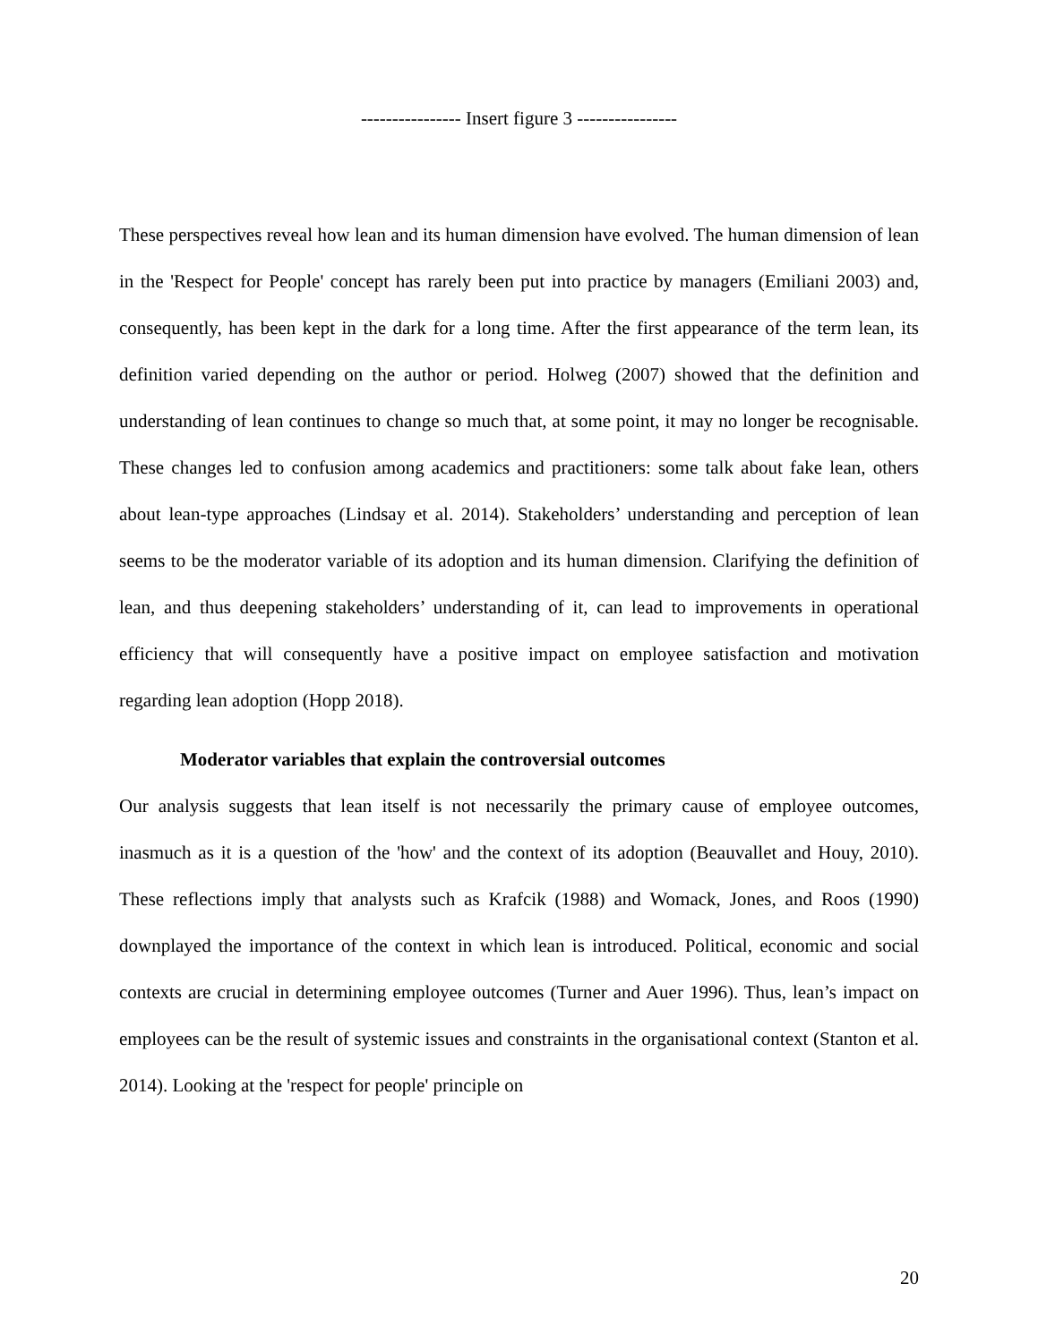---------------- Insert figure 3 ----------------
These perspectives reveal how lean and its human dimension have evolved. The human dimension of lean in the 'Respect for People' concept has rarely been put into practice by managers (Emiliani 2003) and, consequently, has been kept in the dark for a long time. After the first appearance of the term lean, its definition varied depending on the author or period. Holweg (2007) showed that the definition and understanding of lean continues to change so much that, at some point, it may no longer be recognisable. These changes led to confusion among academics and practitioners: some talk about fake lean, others about lean-type approaches (Lindsay et al. 2014). Stakeholders’ understanding and perception of lean seems to be the moderator variable of its adoption and its human dimension. Clarifying the definition of lean, and thus deepening stakeholders’ understanding of it, can lead to improvements in operational efficiency that will consequently have a positive impact on employee satisfaction and motivation regarding lean adoption (Hopp 2018).
Moderator variables that explain the controversial outcomes
Our analysis suggests that lean itself is not necessarily the primary cause of employee outcomes, inasmuch as it is a question of the 'how' and the context of its adoption (Beauvallet and Houy, 2010). These reflections imply that analysts such as Krafcik (1988) and Womack, Jones, and Roos (1990) downplayed the importance of the context in which lean is introduced. Political, economic and social contexts are crucial in determining employee outcomes (Turner and Auer 1996). Thus, lean’s impact on employees can be the result of systemic issues and constraints in the organisational context (Stanton et al. 2014). Looking at the 'respect for people' principle on
20